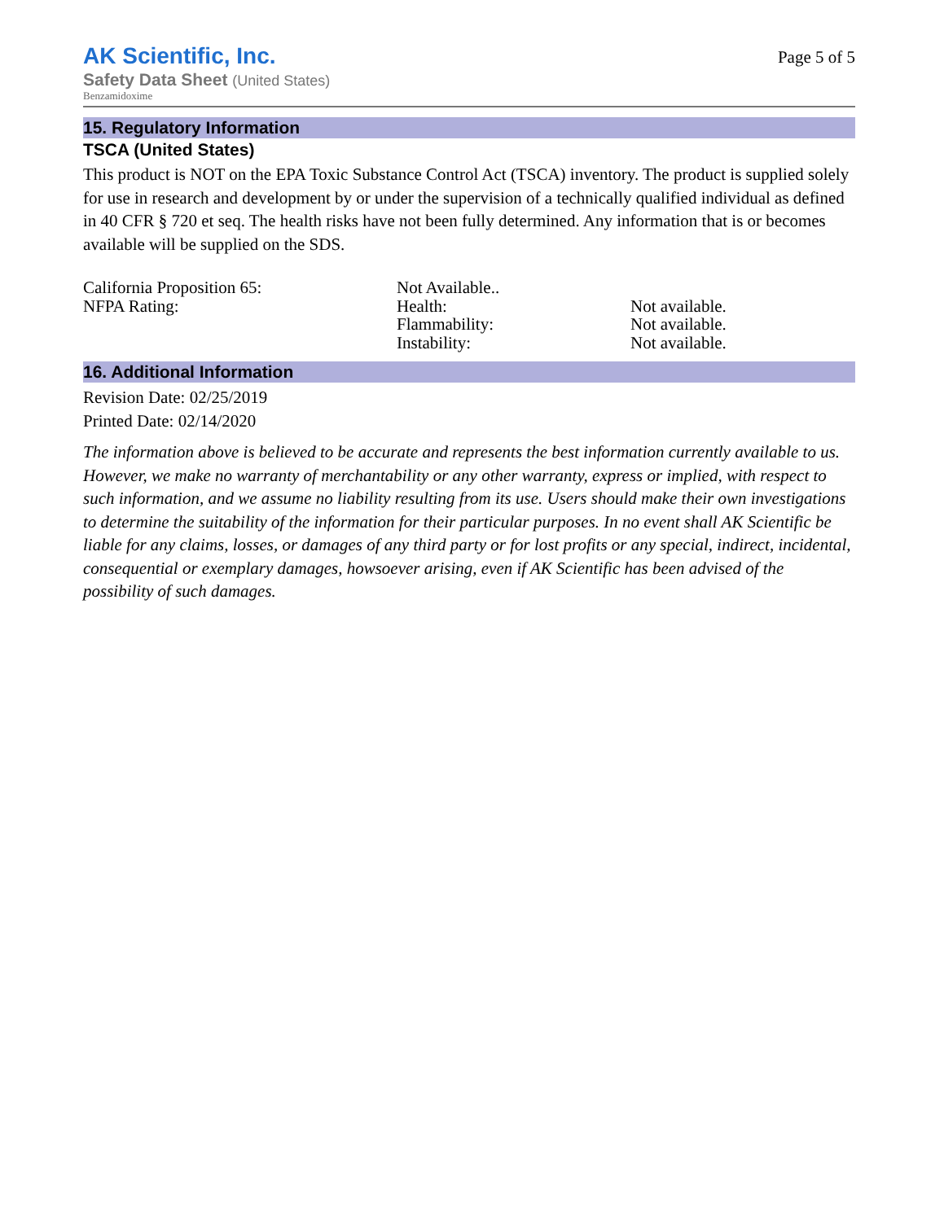AK Scientific, Inc.
Safety Data Sheet (United States)
Benzamidoxime
Page 5 of 5
15. Regulatory Information
TSCA (United States)
This product is NOT on the EPA Toxic Substance Control Act (TSCA) inventory. The product is supplied solely for use in research and development by or under the supervision of a technically qualified individual as defined in 40 CFR § 720 et seq. The health risks have not been fully determined. Any information that is or becomes available will be supplied on the SDS.
| California Proposition 65: | Not Available.. | |
| NFPA Rating: | Health: | Not available. |
| | Flammability: | Not available. |
| | Instability: | Not available. |
16. Additional Information
Revision Date: 02/25/2019
Printed Date: 02/14/2020
The information above is believed to be accurate and represents the best information currently available to us. However, we make no warranty of merchantability or any other warranty, express or implied, with respect to such information, and we assume no liability resulting from its use. Users should make their own investigations to determine the suitability of the information for their particular purposes. In no event shall AK Scientific be liable for any claims, losses, or damages of any third party or for lost profits or any special, indirect, incidental, consequential or exemplary damages, howsoever arising, even if AK Scientific has been advised of the possibility of such damages.